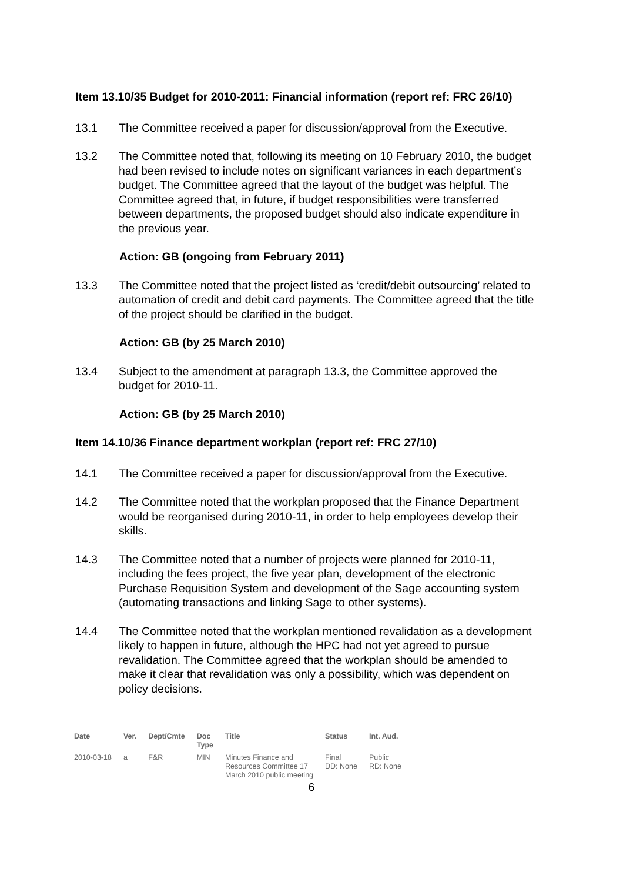Item 13.10/35 Budget for 2010-2011: Financial information (report ref: FRC 26/10)
13.1 The Committee received a paper for discussion/approval from the Executive.
13.2 The Committee noted that, following its meeting on 10 February 2010, the budget had been revised to include notes on significant variances in each department’s budget. The Committee agreed that the layout of the budget was helpful. The Committee agreed that, in future, if budget responsibilities were transferred between departments, the proposed budget should also indicate expenditure in the previous year.
Action: GB (ongoing from February 2011)
13.3 The Committee noted that the project listed as ‘credit/debit outsourcing’ related to automation of credit and debit card payments. The Committee agreed that the title of the project should be clarified in the budget.
Action: GB (by 25 March 2010)
13.4 Subject to the amendment at paragraph 13.3, the Committee approved the budget for 2010-11.
Action: GB (by 25 March 2010)
Item 14.10/36 Finance department workplan (report ref: FRC 27/10)
14.1 The Committee received a paper for discussion/approval from the Executive.
14.2 The Committee noted that the workplan proposed that the Finance Department would be reorganised during 2010-11, in order to help employees develop their skills.
14.3 The Committee noted that a number of projects were planned for 2010-11, including the fees project, the five year plan, development of the electronic Purchase Requisition System and development of the Sage accounting system (automating transactions and linking Sage to other systems).
14.4 The Committee noted that the workplan mentioned revalidation as a development likely to happen in future, although the HPC had not yet agreed to pursue revalidation. The Committee agreed that the workplan should be amended to make it clear that revalidation was only a possibility, which was dependent on policy decisions.
| Date | Ver. | Dept/Cmte | Doc Type | Title | Status | Int. Aud. |
| --- | --- | --- | --- | --- | --- | --- |
| 2010-03-18 | a | F&R | MIN | Minutes Finance and Resources Committee 17 March 2010 public meeting | Final DD: None | Public RD: None |
6